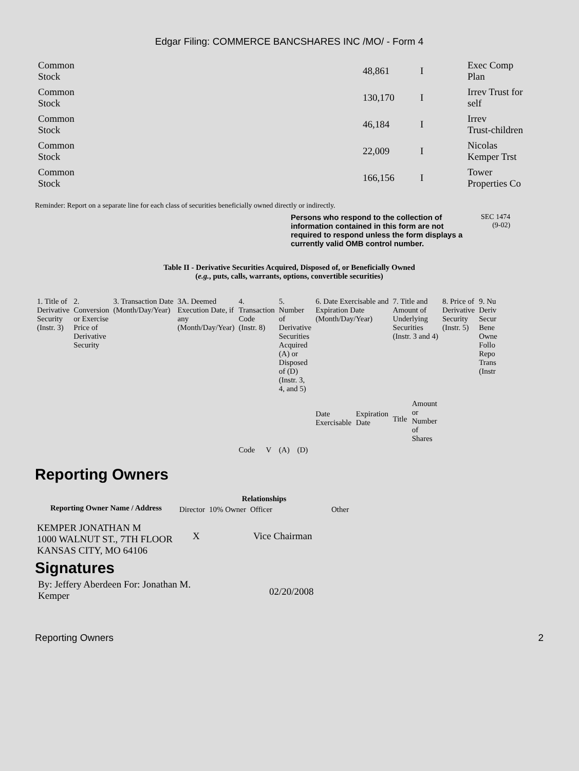Edgar Filing: COMMERCE BANCSHARES INC /MO/ - Form 4
| Common Stock | 48,861 | I | Exec Comp Plan |
| Common Stock | 130,170 | I | Irrev Trust for self |
| Common Stock | 46,184 | I | Irrev Trust-children |
| Common Stock | 22,009 | I | Nicolas Kemper Trst |
| Common Stock | 166,156 | I | Tower Properties Co |
Reminder: Report on a separate line for each class of securities beneficially owned directly or indirectly.
Persons who respond to the collection of information contained in this form are not required to respond unless the form displays a currently valid OMB control number.
SEC 1474
(9-02)
Table II - Derivative Securities Acquired, Disposed of, or Beneficially Owned
(e.g., puts, calls, warrants, options, convertible securities)
| 1. Title of Derivative Security (Instr. 3) | 2. Conversion or Exercise Price of Derivative Security | 3. Transaction Date (Month/Day/Year) | 3A. Deemed Execution Date, if any (Month/Day/Year) | 4. Transaction Code (Instr. 8) | | 5. Number of Derivative Securities Acquired (A) or Disposed of (D) (Instr. 3, 4, and 5) | | 6. Date Exercisable and Expiration Date (Month/Day/Year) | | 7. Title and Amount of Underlying Securities (Instr. 3 and 4) | | 8. Price of Derivative Security (Instr. 5) | 9. Nu Deriv Secur Bene Owne Follo Repo Trans (Instr |
| --- | --- | --- | --- | --- | --- | --- | --- | --- | --- | --- | --- | --- | --- |
| | | | | Code | V | (A) | (D) | Date Exercisable | Expiration Date | Title | Amount or Number of Shares | | |
Reporting Owners
| Reporting Owner Name / Address | Relationships | | | |
| --- | --- | --- | --- | --- |
| | Director | 10% Owner | Officer | Other |
| KEMPER JONATHAN M 1000 WALNUT ST., 7TH FLOOR KANSAS CITY, MO 64106 | X | | Vice Chairman | |
Signatures
By: Jeffery Aberdeen For: Jonathan M.
Kemper
02/20/2008
Reporting Owners 2